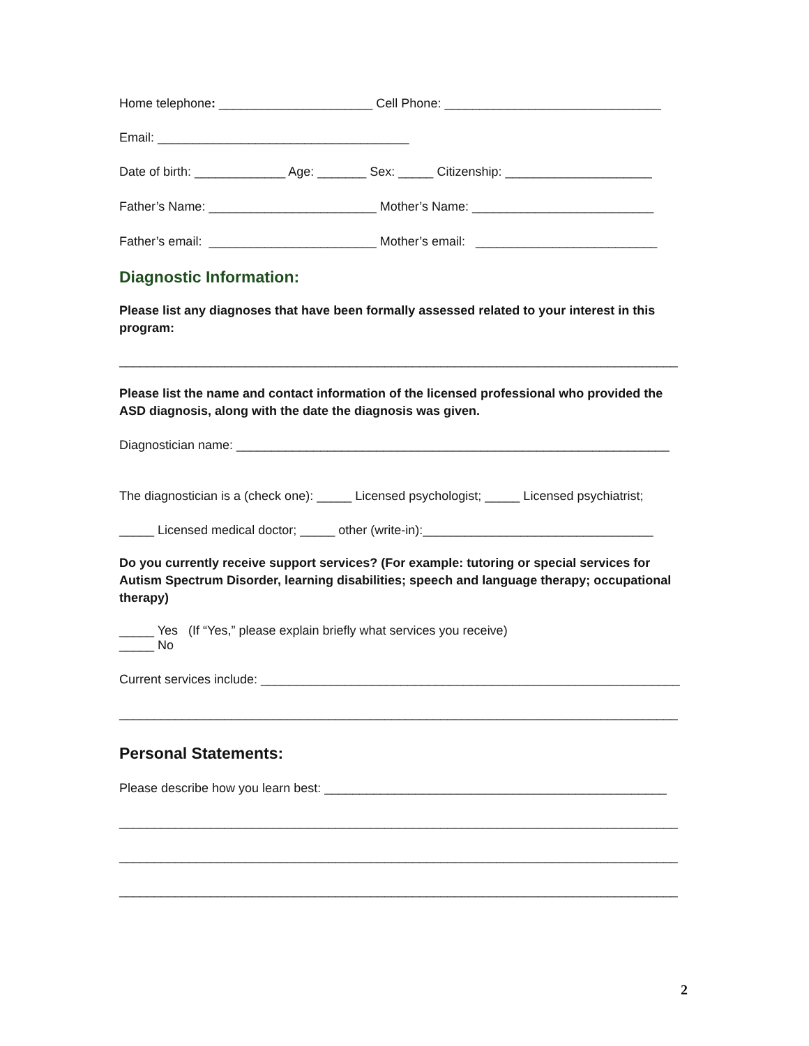Home telephone: ______________________ Cell Phone: _______________________________
Email: ____________________________________
Date of birth: _____________ Age: _______ Sex: _____ Citizenship: _____________________
Father’s Name: ________________________ Mother’s Name: __________________________
Father’s email: ________________________ Mother’s email: __________________________
Diagnostic Information:
Please list any diagnoses that have been formally assessed related to your interest in this program:
________________________________________________________________________________
Please list the name and contact information of the licensed professional who provided the ASD diagnosis, along with the date the diagnosis was given.
Diagnostician name: ______________________________________________________________
The diagnostician is a (check one): _____ Licensed psychologist; _____ Licensed psychiatrist;
_____ Licensed medical doctor; _____ other (write-in):_________________________________
Do you currently receive support services? (For example: tutoring or special services for Autism Spectrum Disorder, learning disabilities; speech and language therapy; occupational therapy)
_____ Yes (If “Yes,” please explain briefly what services you receive)
_____ No
Current services include: ____________________________________________________________
________________________________________________________________________________
Personal Statements:
Please describe how you learn best: _________________________________________________
________________________________________________________________________________
________________________________________________________________________________
________________________________________________________________________________
2